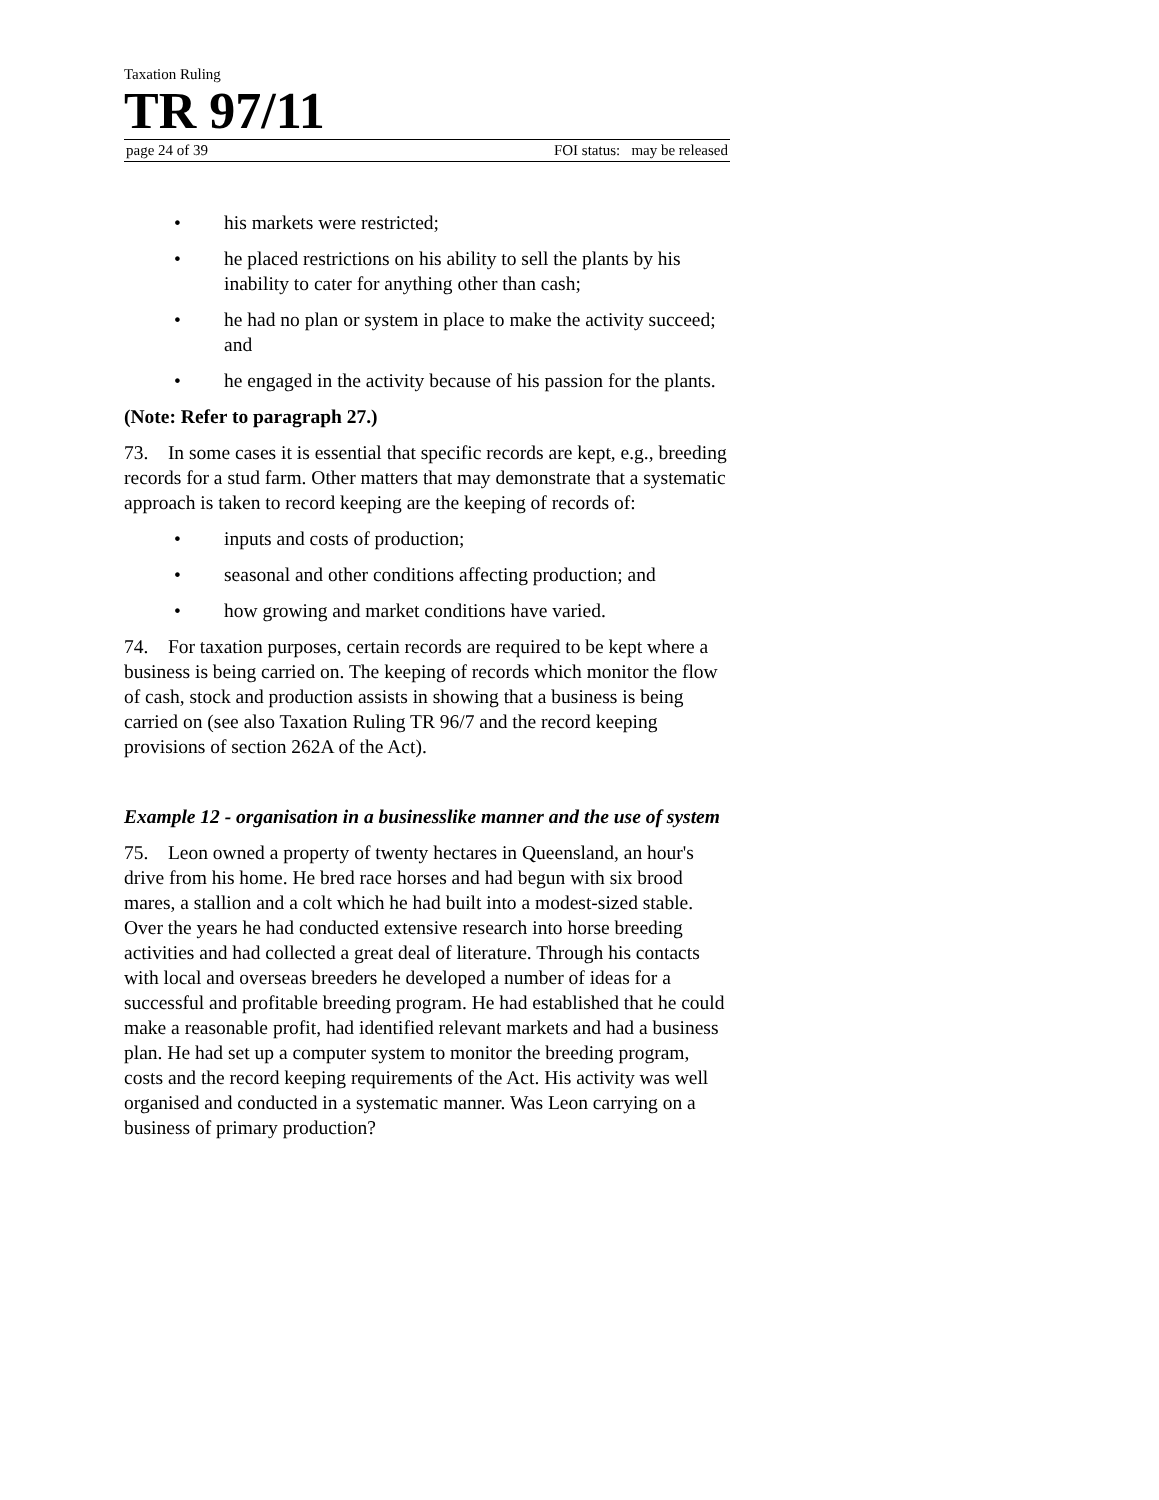Taxation Ruling
TR 97/11
page 24 of 39 FOI status: may be released
• his markets were restricted;
• he placed restrictions on his ability to sell the plants by his inability to cater for anything other than cash;
• he had no plan or system in place to make the activity succeed; and
• he engaged in the activity because of his passion for the plants.
(Note: Refer to paragraph 27.)
73. In some cases it is essential that specific records are kept, e.g., breeding records for a stud farm. Other matters that may demonstrate that a systematic approach is taken to record keeping are the keeping of records of:
• inputs and costs of production;
• seasonal and other conditions affecting production; and
• how growing and market conditions have varied.
74. For taxation purposes, certain records are required to be kept where a business is being carried on. The keeping of records which monitor the flow of cash, stock and production assists in showing that a business is being carried on (see also Taxation Ruling TR 96/7 and the record keeping provisions of section 262A of the Act).
Example 12 - organisation in a businesslike manner and the use of system
75. Leon owned a property of twenty hectares in Queensland, an hour's drive from his home. He bred race horses and had begun with six brood mares, a stallion and a colt which he had built into a modest-sized stable. Over the years he had conducted extensive research into horse breeding activities and had collected a great deal of literature. Through his contacts with local and overseas breeders he developed a number of ideas for a successful and profitable breeding program. He had established that he could make a reasonable profit, had identified relevant markets and had a business plan. He had set up a computer system to monitor the breeding program, costs and the record keeping requirements of the Act. His activity was well organised and conducted in a systematic manner. Was Leon carrying on a business of primary production?